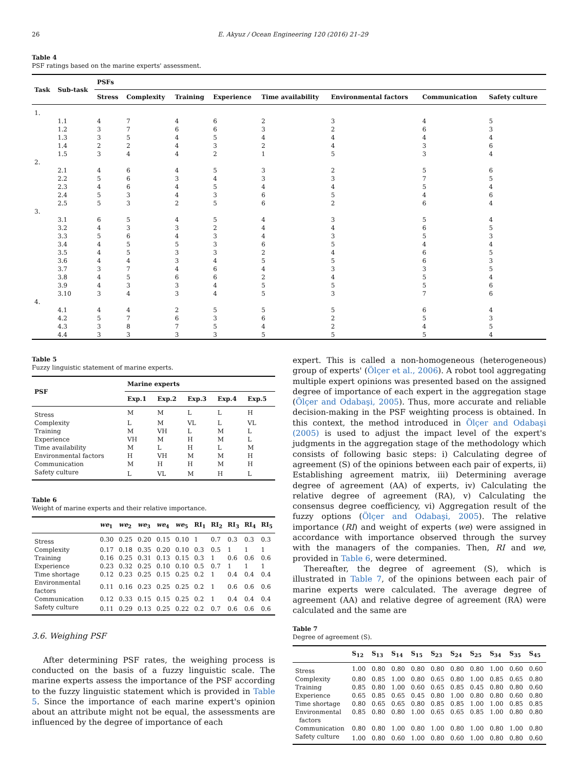26 E. Akyuz / Ocean Engineering 120 (2016) 21–29
Table 4
PSF ratings based on the marine experts' assessment.
| Task | Sub-task | PSFs | | | | | | | |
| --- | --- | --- | --- | --- | --- | --- | --- | --- | --- |
| | | Stress | Complexity | Training | Experience | Time availability | Environmental factors | Communication | Safety culture |
| 1. | | | | | | | | | |
| | 1.1 | 4 | 7 | 4 | 6 | 2 | 3 | 4 | 5 |
| | 1.2 | 3 | 7 | 6 | 6 | 3 | 2 | 6 | 3 |
| | 1.3 | 3 | 5 | 4 | 5 | 4 | 4 | 4 | 4 |
| | 1.4 | 2 | 2 | 4 | 3 | 2 | 4 | 3 | 6 |
| | 1.5 | 3 | 4 | 4 | 2 | 1 | 5 | 3 | 4 |
| 2. | | | | | | | | | |
| | 2.1 | 4 | 6 | 4 | 5 | 3 | 2 | 5 | 6 |
| | 2.2 | 5 | 6 | 3 | 4 | 3 | 3 | 7 | 5 |
| | 2.3 | 4 | 6 | 4 | 5 | 4 | 4 | 5 | 4 |
| | 2.4 | 5 | 3 | 4 | 3 | 6 | 5 | 4 | 6 |
| | 2.5 | 5 | 3 | 2 | 5 | 6 | 2 | 6 | 4 |
| 3. | | | | | | | | | |
| | 3.1 | 6 | 5 | 4 | 5 | 4 | 3 | 5 | 4 |
| | 3.2 | 4 | 3 | 3 | 2 | 4 | 4 | 6 | 5 |
| | 3.3 | 5 | 6 | 4 | 3 | 4 | 3 | 5 | 3 |
| | 3.4 | 4 | 5 | 5 | 3 | 6 | 5 | 4 | 4 |
| | 3.5 | 4 | 5 | 3 | 3 | 2 | 4 | 6 | 5 |
| | 3.6 | 4 | 4 | 3 | 4 | 5 | 5 | 6 | 3 |
| | 3.7 | 3 | 7 | 4 | 6 | 4 | 3 | 3 | 5 |
| | 3.8 | 4 | 5 | 6 | 6 | 2 | 4 | 5 | 4 |
| | 3.9 | 4 | 3 | 3 | 4 | 5 | 5 | 5 | 6 |
| | 3.10 | 3 | 4 | 3 | 4 | 5 | 3 | 7 | 6 |
| 4. | | | | | | | | | |
| | 4.1 | 4 | 4 | 2 | 5 | 5 | 5 | 6 | 4 |
| | 4.2 | 5 | 7 | 6 | 3 | 6 | 2 | 5 | 3 |
| | 4.3 | 3 | 8 | 7 | 5 | 4 | 2 | 4 | 5 |
| | 4.4 | 3 | 3 | 3 | 3 | 5 | 5 | 5 | 4 |
Table 5
Fuzzy linguistic statement of marine experts.
| PSF | Marine experts | | | | |
| --- | --- | --- | --- | --- | --- |
| | Exp.1 | Exp.2 | Exp.3 | Exp.4 | Exp.5 |
| Stress | M | M | L | L | H |
| Complexity | L | M | VL | L | VL |
| Training | M | VH | L | M | L |
| Experience | VH | M | H | M | L |
| Time availability | M | L | H | L | M |
| Environmental factors | H | VH | M | M | H |
| Communication | M | H | H | M | H |
| Safety culture | L | VL | M | H | L |
Table 6
Weight of marine experts and their relative importance.
| | we<sub>1</sub> | we<sub>2</sub> | we<sub>3</sub> | we<sub>4</sub> | we<sub>5</sub> | RI<sub>1</sub> | RI<sub>2</sub> | RI<sub>3</sub> | RI<sub>4</sub> | RI<sub>5</sub> |
| --- | --- | --- | --- | --- | --- | --- | --- | --- | --- | --- |
| Stress | 0.30 | 0.25 | 0.20 | 0.15 | 0.10 | 1 | 0.7 | 0.3 | 0.3 | 0.3 |
| Complexity | 0.17 | 0.18 | 0.35 | 0.20 | 0.10 | 0.3 | 0.5 | 1 | 1 | 1 |
| Training | 0.16 | 0.25 | 0.31 | 0.13 | 0.15 | 0.3 | 1 | 0.6 | 0.6 | 0.6 |
| Experience | 0.23 | 0.32 | 0.25 | 0.10 | 0.10 | 0.5 | 0.7 | 1 | 1 | 1 |
| Time shortage | 0.12 | 0.23 | 0.25 | 0.15 | 0.25 | 0.2 | 1 | 0.4 | 0.4 | 0.4 |
| Environmental factors | 0.11 | 0.16 | 0.23 | 0.25 | 0.25 | 0.2 | 1 | 0.6 | 0.6 | 0.6 |
| Communication | 0.12 | 0.33 | 0.15 | 0.15 | 0.25 | 0.2 | 1 | 0.4 | 0.4 | 0.4 |
| Safety culture | 0.11 | 0.29 | 0.13 | 0.25 | 0.22 | 0.2 | 0.7 | 0.6 | 0.6 | 0.6 |
3.6. Weighing PSF
After determining PSF rates, the weighing process is conducted on the basis of a fuzzy linguistic scale. The marine experts assess the importance of the PSF according to the fuzzy linguistic statement which is provided in Table 5. Since the importance of each marine expert's opinion about an attribute might not be equal, the assessments are influenced by the degree of importance of each
expert. This is called a non-homogeneous (heterogeneous) group of experts' (Ölçer et al., 2006). A robot tool aggregating multiple expert opinions was presented based on the assigned degree of importance of each expert in the aggregation stage (Ölçer and Odabaşi, 2005). Thus, more accurate and reliable decision-making in the PSF weighting process is obtained. In this context, the method introduced in Ölçer and Odabaşi (2005) is used to adjust the impact level of the expert's judgments in the aggregation stage of the methodology which consists of following basic steps: i) Calculating degree of agreement (S) of the opinions between each pair of experts, ii) Establishing agreement matrix, iii) Determining average degree of agreement (AA) of experts, iv) Calculating the relative degree of agreement (RA), v) Calculating the consensus degree coefficiency, vi) Aggregation result of the fuzzy options (Ölçer and Odabaşi, 2005). The relative importance (RI) and weight of experts (we) were assigned in accordance with importance observed through the survey with the managers of the companies. Then, RI and we, provided in Table 6, were determined.
Thereafter, the degree of agreement (S), which is illustrated in Table 7, of the opinions between each pair of marine experts were calculated. The average degree of agreement (AA) and relative degree of agreement (RA) were calculated and the same are
Table 7
Degree of agreement (S).
| | S<sub>12</sub> | S<sub>13</sub> | S<sub>14</sub> | S<sub>15</sub> | S<sub>23</sub> | S<sub>24</sub> | S<sub>25</sub> | S<sub>34</sub> | S<sub>35</sub> | S<sub>45</sub> |
| --- | --- | --- | --- | --- | --- | --- | --- | --- | --- | --- |
| Stress | 1.00 | 0.80 | 0.80 | 0.80 | 0.80 | 0.80 | 0.80 | 1.00 | 0.60 | 0.60 |
| Complexity | 0.80 | 0.85 | 1.00 | 0.80 | 0.65 | 0.80 | 1.00 | 0.85 | 0.65 | 0.80 |
| Training | 0.85 | 0.80 | 1.00 | 0.60 | 0.65 | 0.85 | 0.45 | 0.80 | 0.80 | 0.60 |
| Experience | 0.65 | 0.85 | 0.65 | 0.45 | 0.80 | 1.00 | 0.80 | 0.80 | 0.60 | 0.80 |
| Time shortage | 0.80 | 0.65 | 0.65 | 0.80 | 0.85 | 0.85 | 1.00 | 1.00 | 0.85 | 0.85 |
| Environmental factors | 0.85 | 0.80 | 0.80 | 1.00 | 0.65 | 0.65 | 0.85 | 1.00 | 0.80 | 0.80 |
| Communication | 0.80 | 0.80 | 1.00 | 0.80 | 1.00 | 0.80 | 1.00 | 0.80 | 1.00 | 0.80 |
| Safety culture | 1.00 | 0.80 | 0.60 | 1.00 | 0.80 | 0.60 | 1.00 | 0.80 | 0.80 | 0.60 |